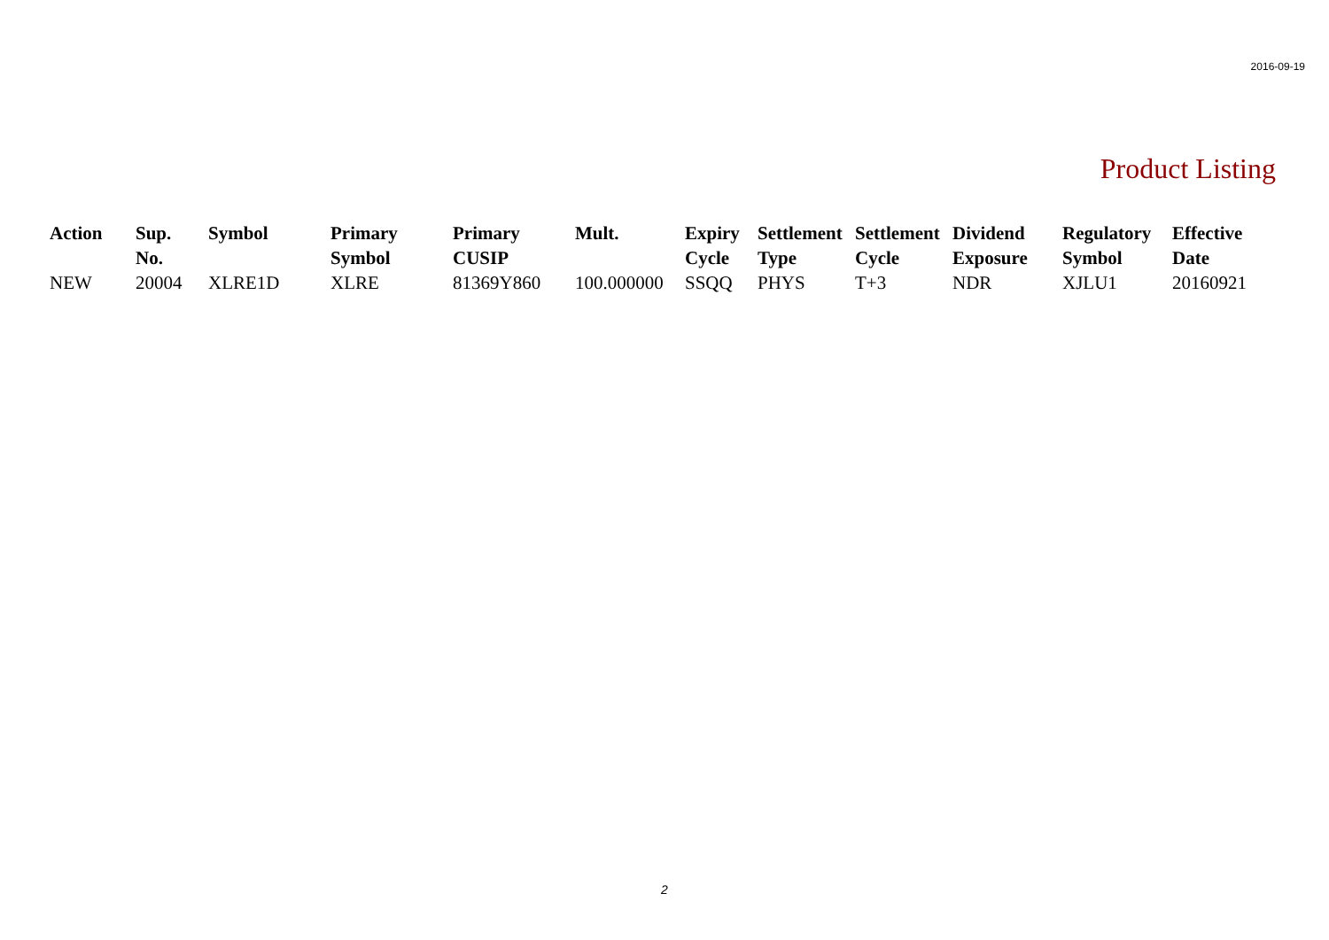2016-09-19
Product Listing
| Action | Sup. No. | Symbol | Primary Symbol | Primary CUSIP | Mult. | Expiry Cycle | Settlement Type | Settlement Cycle | Dividend Exposure | Regulatory Symbol | Effective Date |
| --- | --- | --- | --- | --- | --- | --- | --- | --- | --- | --- | --- |
| NEW | 20004 | XLRE1D | XLRE | 81369Y860 | 100.000000 | SSQQ | PHYS | T+3 | NDR | XJLU1 | 20160921 |
2